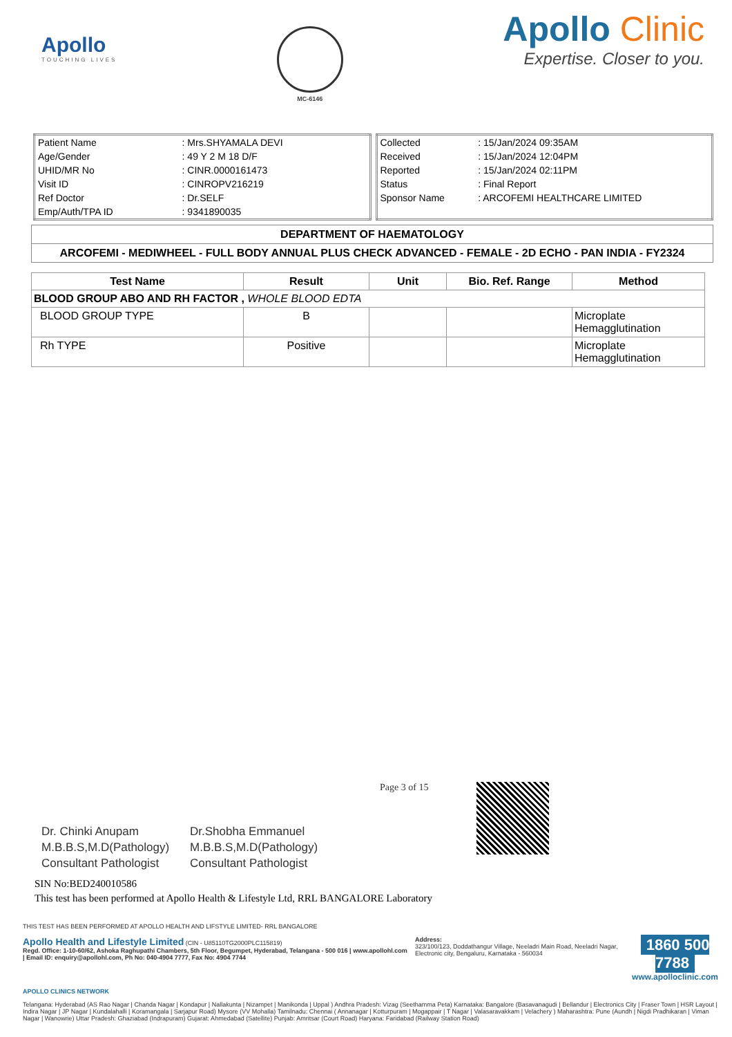Apollo
TOUCHING LIVES
MC-6146
Apollo Clinic
Expertise. Closer to you.
| Patient Name | : Mrs.SHYAMALA DEVI |
| Age/Gender | : 49 Y 2 M 18 D/F |
| UHID/MR No | : CINR.0000161473 |
| Visit ID | : CINROPV216219 |
| Ref Doctor | : Dr.SELF |
| Emp/Auth/TPA ID | : 9341890035 |
| Collected | : 15/Jan/2024 09:35AM |
| Received | : 15/Jan/2024 12:04PM |
| Reported | : 15/Jan/2024 02:11PM |
| Status | : Final Report |
| Sponsor Name | : ARCOFEMI HEALTHCARE LIMITED |
DEPARTMENT OF HAEMATOLOGY
ARCOFEMI - MEDIWHEEL - FULL BODY ANNUAL PLUS CHECK ADVANCED - FEMALE - 2D ECHO - PAN INDIA - FY2324
| Test Name | Result | Unit | Bio. Ref. Range | Method |
| --- | --- | --- | --- | --- |
| BLOOD GROUP ABO AND RH FACTOR , WHOLE BLOOD EDTA | | | | |
| BLOOD GROUP TYPE | B | | | Microplate Hemagglutination |
| Rh TYPE | Positive | | | Microplate Hemagglutination |
Dr. Chinki Anupam
M.B.B.S,M.D(Pathology)
Consultant Pathologist
Dr.Shobha Emmanuel
M.B.B.S,M.D(Pathology)
Consultant Pathologist
Page 3 of 15
SIN No:BED240010586
This test has been performed at Apollo Health & Lifestyle Ltd, RRL BANGALORE Laboratory
THIS TEST HAS BEEN PERFORMED AT APOLLO HEALTH AND LIFSTYLE LIMITED- RRL BANGALORE
Apollo Health and Lifestyle Limited (CIN - U85110TG2000PLC115819)
Regd. Office: 1-10-60/62, Ashoka Raghupathi Chambers, 5th Floor, Begumpet, Hyderabad, Telangana - 500 016 | www.apollohl.com | Email ID: enquiry@apollohl.com, Ph No: 040-4904 7777, Fax No: 4904 7744
Address:
323/100/123, Doddathangur Village, Neeladri Main Road, Neeladri Nagar, Electronic city, Bengaluru, Karnataka - 560034
1860 500 7788
www.apolloclinic.com
APOLLO CLINICS NETWORK
Telangana: Hyderabad (AS Rao Nagar | Chanda Nagar | Kondapur | Nallakunta | Nizampet | Manikonda | Uppal ) Andhra Pradesh: Vizag (Seethamma Peta) Karnataka: Bangalore (Basavanagudi | Bellandur | Electronics City | Fraser Town | HSR Layout | Indira Nagar | JP Nagar | Kundalahalli | Koramangala | Sarjapur Road) Mysore (VV Mohalla) Tamilnadu: Chennai ( Annanagar | Kotturpuram | Mogappair | T Nagar | Valasaravakkam | Velachery ) Maharashtra: Pune (Aundh | Nigdi Pradhikaran | Viman Nagar | Wanowrie) Uttar Pradesh: Ghaziabad (Indrapuram) Gujarat: Ahmedabad (Satellite) Punjab: Amritsar (Court Road) Haryana: Faridabad (Railway Station Road)